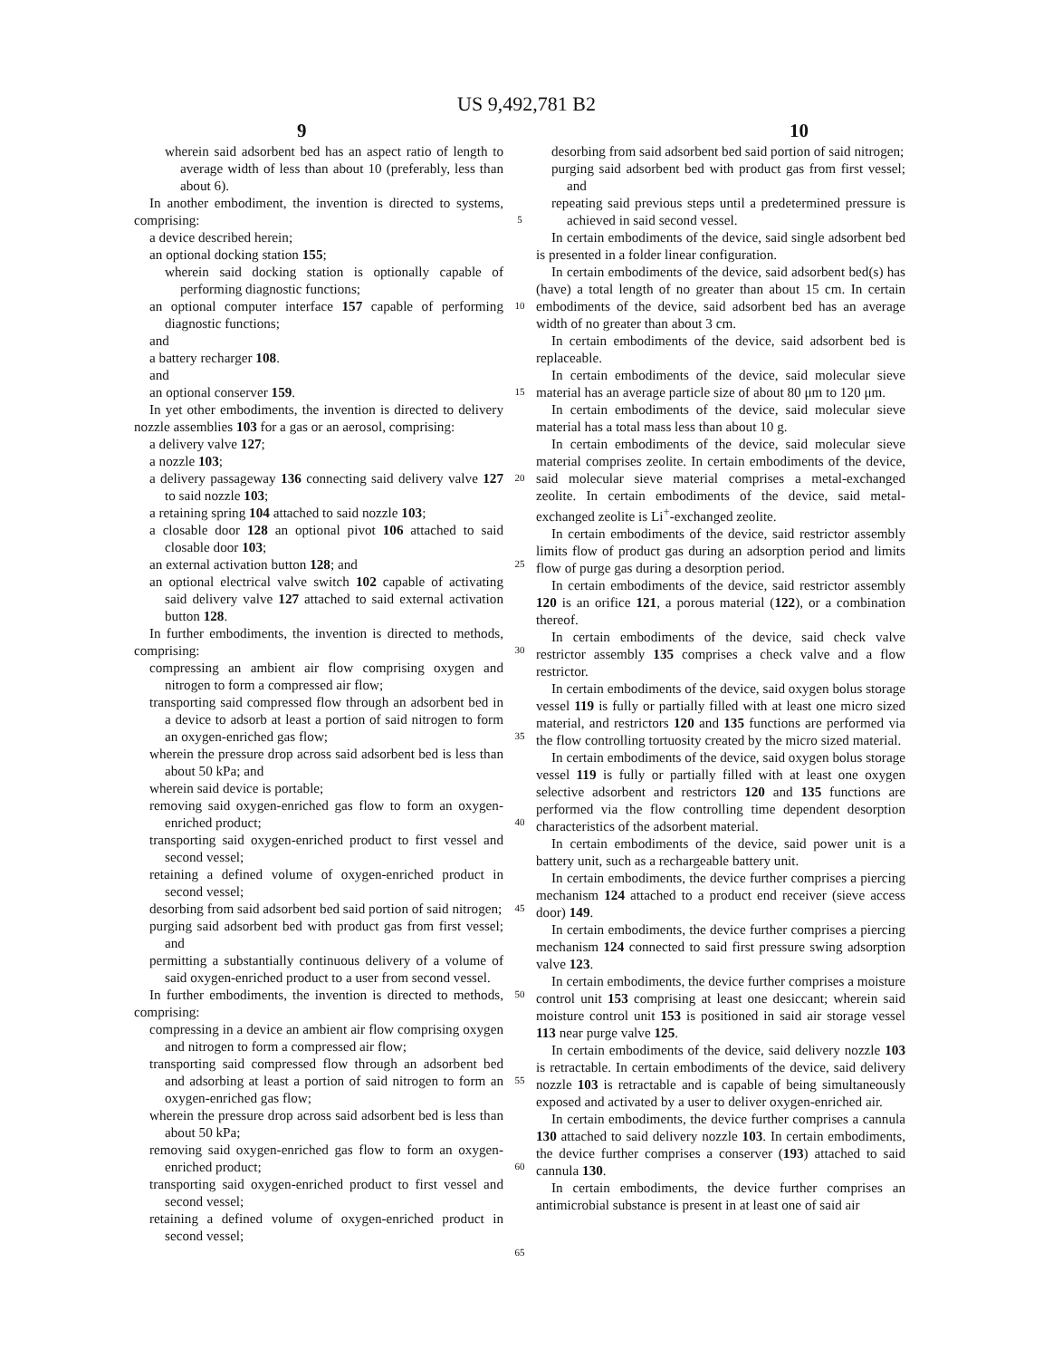US 9,492,781 B2
9 10
wherein said adsorbent bed has an aspect ratio of length to average width of less than about 10 (preferably, less than about 6).
In another embodiment, the invention is directed to systems, comprising:
a device described herein;
an optional docking station 155;
wherein said docking station is optionally capable of performing diagnostic functions;
an optional computer interface 157 capable of performing diagnostic functions;
and
a battery recharger 108.
and
an optional conserver 159.
In yet other embodiments, the invention is directed to delivery nozzle assemblies 103 for a gas or an aerosol, comprising:
a delivery valve 127;
a nozzle 103;
a delivery passageway 136 connecting said delivery valve 127 to said nozzle 103;
a retaining spring 104 attached to said nozzle 103;
a closable door 128 an optional pivot 106 attached to said closable door 103;
an external activation button 128; and
an optional electrical valve switch 102 capable of activating said delivery valve 127 attached to said external activation button 128.
In further embodiments, the invention is directed to methods, comprising:
compressing an ambient air flow comprising oxygen and nitrogen to form a compressed air flow;
transporting said compressed flow through an adsorbent bed in a device to adsorb at least a portion of said nitrogen to form an oxygen-enriched gas flow;
wherein the pressure drop across said adsorbent bed is less than about 50 kPa; and
wherein said device is portable;
removing said oxygen-enriched gas flow to form an oxygen-enriched product;
transporting said oxygen-enriched product to first vessel and second vessel;
retaining a defined volume of oxygen-enriched product in second vessel;
desorbing from said adsorbent bed said portion of said nitrogen;
purging said adsorbent bed with product gas from first vessel; and
permitting a substantially continuous delivery of a volume of said oxygen-enriched product to a user from second vessel.
In further embodiments, the invention is directed to methods, comprising:
compressing in a device an ambient air flow comprising oxygen and nitrogen to form a compressed air flow;
transporting said compressed flow through an adsorbent bed and adsorbing at least a portion of said nitrogen to form an oxygen-enriched gas flow;
wherein the pressure drop across said adsorbent bed is less than about 50 kPa;
removing said oxygen-enriched gas flow to form an oxygen-enriched product;
transporting said oxygen-enriched product to first vessel and second vessel;
retaining a defined volume of oxygen-enriched product in second vessel;
5
10
15
20
25
30
35
40
45
50
55
60
65
desorbing from said adsorbent bed said portion of said nitrogen;
purging said adsorbent bed with product gas from first vessel; and
repeating said previous steps until a predetermined pressure is achieved in said second vessel.
In certain embodiments of the device, said single adsorbent bed is presented in a folder linear configuration.
In certain embodiments of the device, said adsorbent bed(s) has (have) a total length of no greater than about 15 cm. In certain embodiments of the device, said adsorbent bed has an average width of no greater than about 3 cm.
In certain embodiments of the device, said adsorbent bed is replaceable.
In certain embodiments of the device, said molecular sieve material has an average particle size of about 80 μm to 120 μm.
In certain embodiments of the device, said molecular sieve material has a total mass less than about 10 g.
In certain embodiments of the device, said molecular sieve material comprises zeolite. In certain embodiments of the device, said molecular sieve material comprises a metal-exchanged zeolite. In certain embodiments of the device, said metal-exchanged zeolite is Li<sup>+</sup>-exchanged zeolite.
In certain embodiments of the device, said restrictor assembly limits flow of product gas during an adsorption period and limits flow of purge gas during a desorption period.
In certain embodiments of the device, said restrictor assembly 120 is an orifice 121, a porous material (122), or a combination thereof.
In certain embodiments of the device, said check valve restrictor assembly 135 comprises a check valve and a flow restrictor.
In certain embodiments of the device, said oxygen bolus storage vessel 119 is fully or partially filled with at least one micro sized material, and restrictors 120 and 135 functions are performed via the flow controlling tortuosity created by the micro sized material.
In certain embodiments of the device, said oxygen bolus storage vessel 119 is fully or partially filled with at least one oxygen selective adsorbent and restrictors 120 and 135 functions are performed via the flow controlling time dependent desorption characteristics of the adsorbent material.
In certain embodiments of the device, said power unit is a battery unit, such as a rechargeable battery unit.
In certain embodiments, the device further comprises a piercing mechanism 124 attached to a product end receiver (sieve access door) 149.
In certain embodiments, the device further comprises a piercing mechanism 124 connected to said first pressure swing adsorption valve 123.
In certain embodiments, the device further comprises a moisture control unit 153 comprising at least one desiccant; wherein said moisture control unit 153 is positioned in said air storage vessel 113 near purge valve 125.
In certain embodiments of the device, said delivery nozzle 103 is retractable. In certain embodiments of the device, said delivery nozzle 103 is retractable and is capable of being simultaneously exposed and activated by a user to deliver oxygen-enriched air.
In certain embodiments, the device further comprises a cannula 130 attached to said delivery nozzle 103. In certain embodiments, the device further comprises a conserver (193) attached to said cannula 130.
In certain embodiments, the device further comprises an antimicrobial substance is present in at least one of said air